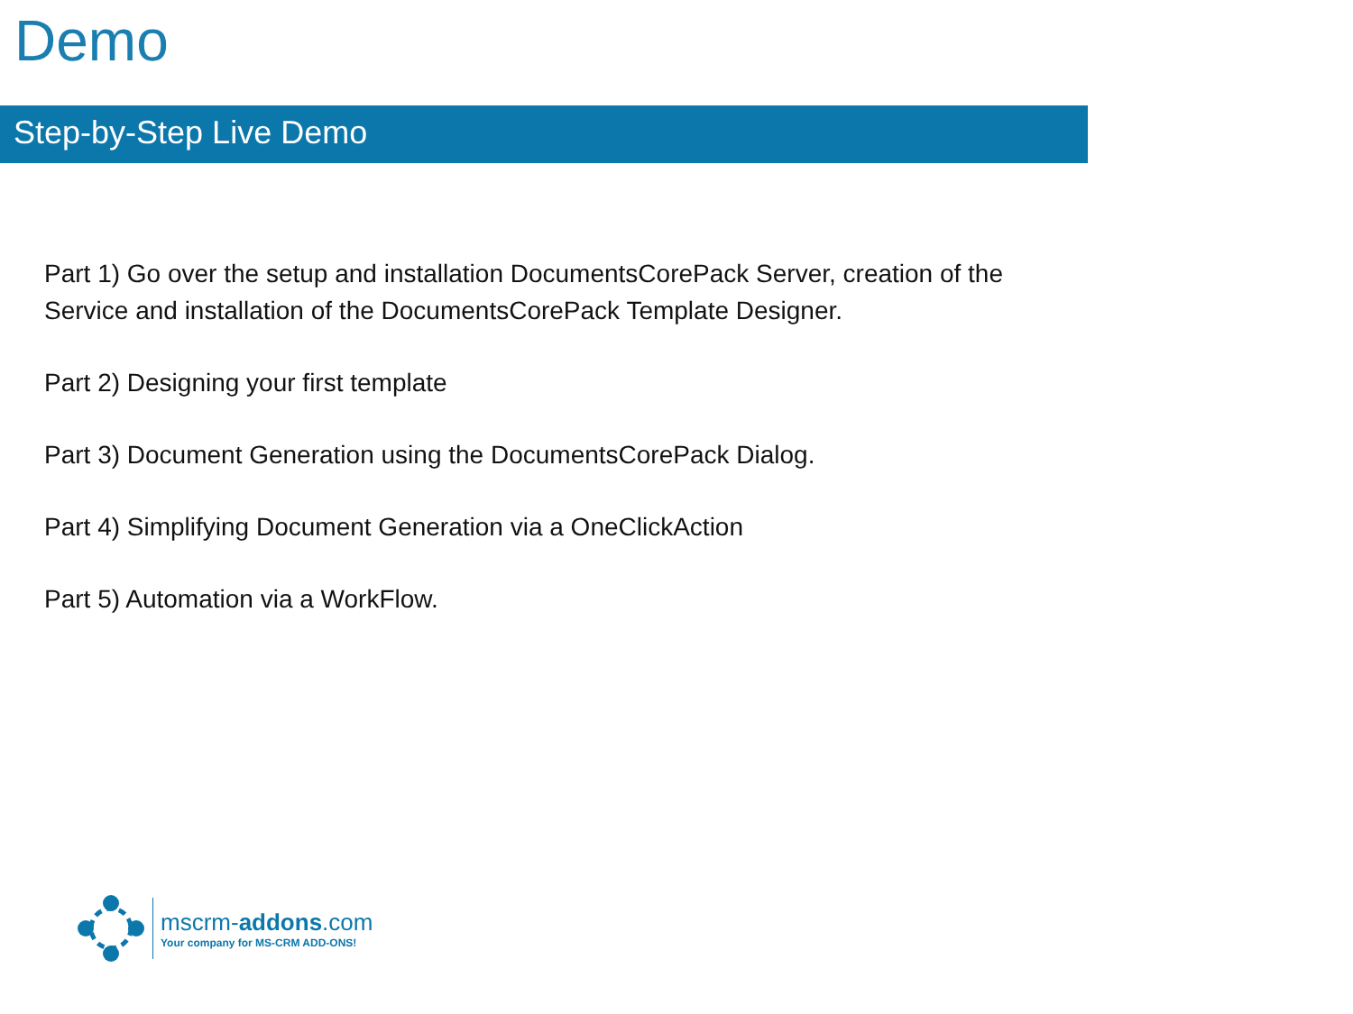Demo
Step-by-Step Live Demo
Part 1) Go over the setup and installation DocumentsCorePack Server, creation of the Service and installation of the DocumentsCorePack Template Designer.
Part 2) Designing your first template
Part 3) Document Generation using the DocumentsCorePack Dialog.
Part 4) Simplifying Document Generation via a OneClickAction
Part 5) Automation via a WorkFlow.
mscrm-addons.com
Your company for MS-CRM ADD-ONS!